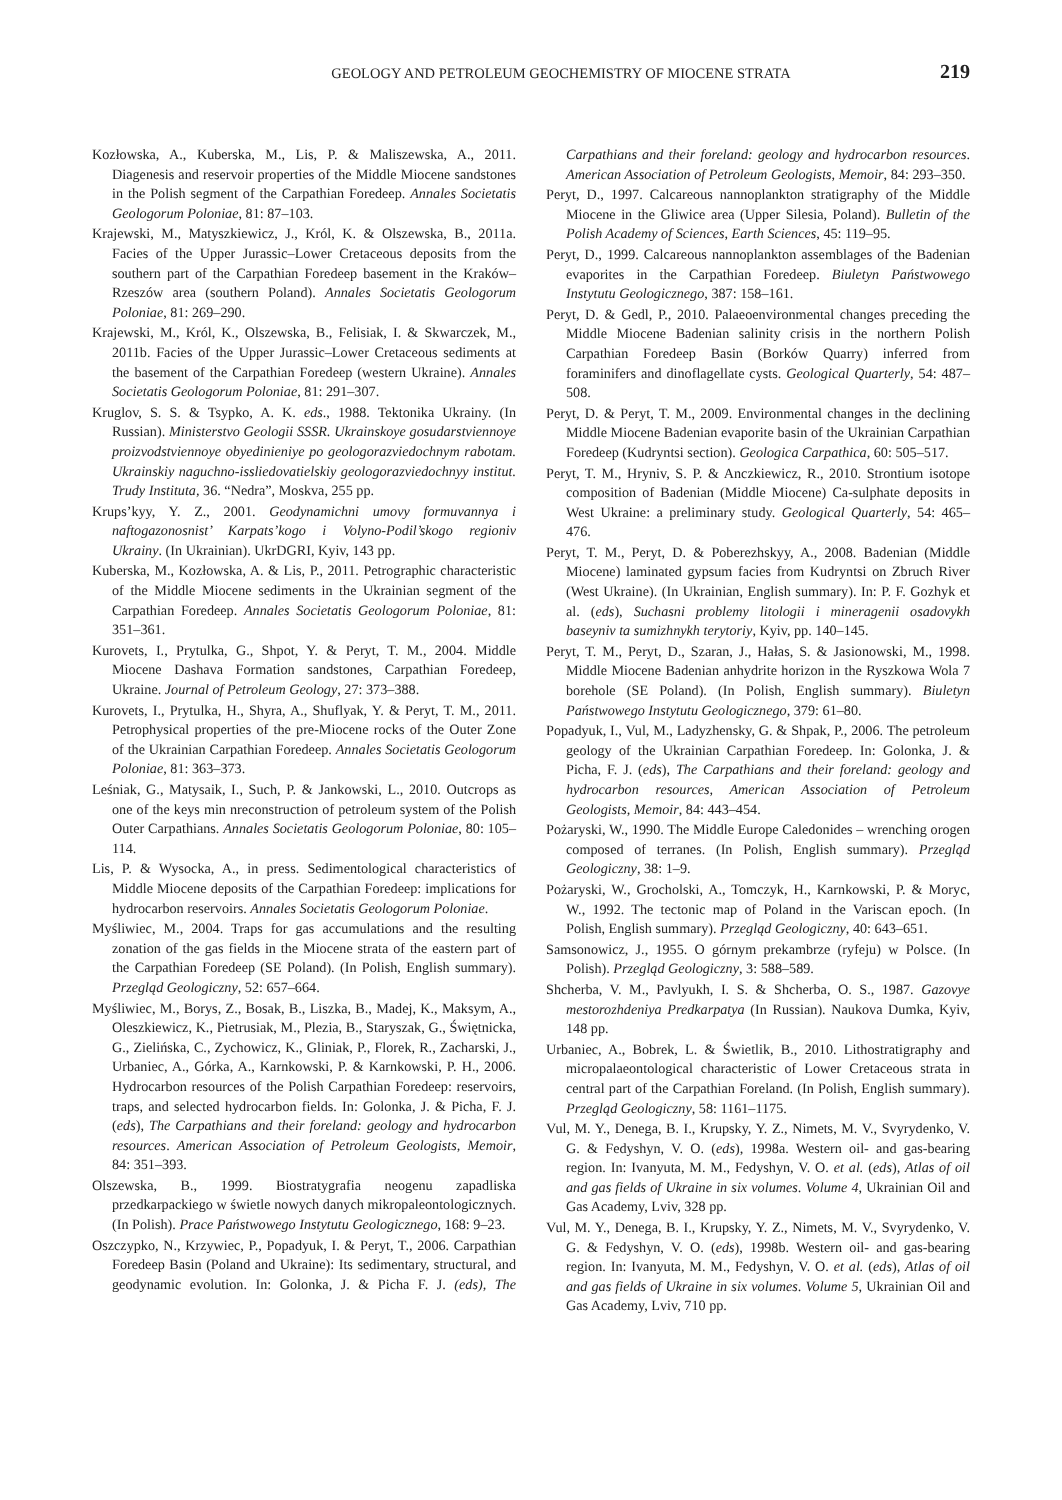GEOLOGY AND PETROLEUM GEOCHEMISTRY OF MIOCENE STRATA 219
Kozłowska, A., Kuberska, M., Lis, P. & Maliszewska, A., 2011. Diagenesis and reservoir properties of the Middle Miocene sandstones in the Polish segment of the Carpathian Foredeep. Annales Societatis Geologorum Poloniae, 81: 87–103.
Krajewski, M., Matyszkiewicz, J., Król, K. & Olszewska, B., 2011a. Facies of the Upper Jurassic–Lower Cretaceous deposits from the southern part of the Carpathian Foredeep basement in the Kraków–Rzeszów area (southern Poland). Annales Societatis Geologorum Poloniae, 81: 269–290.
Krajewski, M., Król, K., Olszewska, B., Felisiak, I. & Skwarczek, M., 2011b. Facies of the Upper Jurassic–Lower Cretaceous sediments at the basement of the Carpathian Foredeep (western Ukraine). Annales Societatis Geologorum Poloniae, 81: 291–307.
Kruglov, S. S. & Tsypko, A. K. eds., 1988. Tektonika Ukrainy. (In Russian). Ministerstvo Geologii SSSR. Ukrainskoye gosudarstviennoye proizvodstviennoye obyedinieniye po geologorazviedochnym rabotam. Ukrainskiy naguchno-issliedovatielskiy geologorazviedochnyy institut. Trudy Instituta, 36. “Nedra”, Moskva, 255 pp.
Krups’kyy, Y. Z., 2001. Geodynamichni umovy formuvannya i naftogazonosnist’ Karpats’kogo i Volyno-Podil’skogo regioniv Ukrainy. (In Ukrainian). UkrDGRI, Kyiv, 143 pp.
Kuberska, M., Kozłowska, A. & Lis, P., 2011. Petrographic characteristic of the Middle Miocene sediments in the Ukrainian segment of the Carpathian Foredeep. Annales Societatis Geologorum Poloniae, 81: 351–361.
Kurovets, I., Prytulka, G., Shpot, Y. & Peryt, T. M., 2004. Middle Miocene Dashava Formation sandstones, Carpathian Foredeep, Ukraine. Journal of Petroleum Geology, 27: 373–388.
Kurovets, I., Prytulka, H., Shyra, A., Shuflyak, Y. & Peryt, T. M., 2011. Petrophysical properties of the pre-Miocene rocks of the Outer Zone of the Ukrainian Carpathian Foredeep. Annales Societatis Geologorum Poloniae, 81: 363–373.
Leśniak, G., Matysaik, I., Such, P. & Jankowski, L., 2010. Outcrops as one of the keys min nreconstruction of petroleum system of the Polish Outer Carpathians. Annales Societatis Geologorum Poloniae, 80: 105–114.
Lis, P. & Wysocka, A., in press. Sedimentological characteristics of Middle Miocene deposits of the Carpathian Foredeep: implications for hydrocarbon reservoirs. Annales Societatis Geologorum Poloniae.
Myśliwiec, M., 2004. Traps for gas accumulations and the resulting zonation of the gas fields in the Miocene strata of the eastern part of the Carpathian Foredeep (SE Poland). (In Polish, English summary). Przegląd Geologiczny, 52: 657–664.
Myśliwiec, M., Borys, Z., Bosak, B., Liszka, B., Madej, K., Maksym, A., Oleszkiewicz, K., Pietrusiak, M., Plezia, B., Staryszak, G., Świętnicka, G., Zielińska, C., Zychowicz, K., Gliniak, P., Florek, R., Zacharski, J., Urbaniec, A., Górka, A., Karnkowski, P. & Karnkowski, P. H., 2006. Hydrocarbon resources of the Polish Carpathian Foredeep: reservoirs, traps, and selected hydrocarbon fields. In: Golonka, J. & Picha, F. J. (eds), The Carpathians and their foreland: geology and hydrocarbon resources. American Association of Petroleum Geologists, Memoir, 84: 351–393.
Olszewska, B., 1999. Biostratygrafia neogenu zapadliska przedkarpackiego w świetle nowych danych mikropaleontologicznych. (In Polish). Prace Państwowego Instytutu Geologicznego, 168: 9–23.
Oszczypko, N., Krzywiec, P., Popadyuk, I. & Peryt, T., 2006. Carpathian Foredeep Basin (Poland and Ukraine): Its sedimentary, structural, and geodynamic evolution. In: Golonka, J. & Picha F. J. (eds), The Carpathians and their foreland: geology and hydrocarbon resources. American Association of Petroleum Geologists, Memoir, 84: 293–350.
Peryt, D., 1997. Calcareous nannoplankton stratigraphy of the Middle Miocene in the Gliwice area (Upper Silesia, Poland). Bulletin of the Polish Academy of Sciences, Earth Sciences, 45: 119–95.
Peryt, D., 1999. Calcareous nannoplankton assemblages of the Badenian evaporites in the Carpathian Foredeep. Biuletyn Państwowego Instytutu Geologicznego, 387: 158–161.
Peryt, D. & Gedl, P., 2010. Palaeoenvironmental changes preceding the Middle Miocene Badenian salinity crisis in the northern Polish Carpathian Foredeep Basin (Borków Quarry) inferred from foraminifers and dinoflagellate cysts. Geological Quarterly, 54: 487–508.
Peryt, D. & Peryt, T. M., 2009. Environmental changes in the declining Middle Miocene Badenian evaporite basin of the Ukrainian Carpathian Foredeep (Kudryntsi section). Geologica Carpathica, 60: 505–517.
Peryt, T. M., Hryniv, S. P. & Anczkiewicz, R., 2010. Strontium isotope composition of Badenian (Middle Miocene) Ca-sulphate deposits in West Ukraine: a preliminary study. Geological Quarterly, 54: 465–476.
Peryt, T. M., Peryt, D. & Poberezhskyy, A., 2008. Badenian (Middle Miocene) laminated gypsum facies from Kudryntsi on Zbruch River (West Ukraine). (In Ukrainian, English summary). In: P. F. Gozhyk et al. (eds), Suchasni problemy litologii i mineragenii osadovykh baseyniv ta sumizhnykh terytoriy, Kyiv, pp. 140–145.
Peryt, T. M., Peryt, D., Szaran, J., Hałas, S. & Jasionowski, M., 1998. Middle Miocene Badenian anhydrite horizon in the Ryszkowa Wola 7 borehole (SE Poland). (In Polish, English summary). Biuletyn Państwowego Instytutu Geologicznego, 379: 61–80.
Popadyuk, I., Vul, M., Ladyzhensky, G. & Shpak, P., 2006. The petroleum geology of the Ukrainian Carpathian Foredeep. In: Golonka, J. & Picha, F. J. (eds), The Carpathians and their foreland: geology and hydrocarbon resources, American Association of Petroleum Geologists, Memoir, 84: 443–454.
Pożaryski, W., 1990. The Middle Europe Caledonides – wrenching orogen composed of terranes. (In Polish, English summary). Przegląd Geologiczny, 38: 1–9.
Pożaryski, W., Grocholski, A., Tomczyk, H., Karnkowski, P. & Moryc, W., 1992. The tectonic map of Poland in the Variscan epoch. (In Polish, English summary). Przegląd Geologiczny, 40: 643–651.
Samsonowicz, J., 1955. O górnym prekambrze (ryfeju) w Polsce. (In Polish). Przegląd Geologiczny, 3: 588–589.
Shcherba, V. M., Pavlyukh, I. S. & Shcherba, O. S., 1987. Gazovye mestorozhdeniya Predkarpatya (In Russian). Naukova Dumka, Kyiv, 148 pp.
Urbaniec, A., Bobrek, L. & Świetlik, B., 2010. Lithostratigraphy and micropalaeontological characteristic of Lower Cretaceous strata in central part of the Carpathian Foreland. (In Polish, English summary). Przegląd Geologiczny, 58: 1161–1175.
Vul, M. Y., Denega, B. I., Krupsky, Y. Z., Nimets, M. V., Svyrydenko, V. G. & Fedyshyn, V. O. (eds), 1998a. Western oil- and gas-bearing region. In: Ivanyuta, M. M., Fedyshyn, V. O. et al. (eds), Atlas of oil and gas fields of Ukraine in six volumes. Volume 4, Ukrainian Oil and Gas Academy, Lviv, 328 pp.
Vul, M. Y., Denega, B. I., Krupsky, Y. Z., Nimets, M. V., Svyrydenko, V. G. & Fedyshyn, V. O. (eds), 1998b. Western oil- and gas-bearing region. In: Ivanyuta, M. M., Fedyshyn, V. O. et al. (eds), Atlas of oil and gas fields of Ukraine in six volumes. Volume 5, Ukrainian Oil and Gas Academy, Lviv, 710 pp.